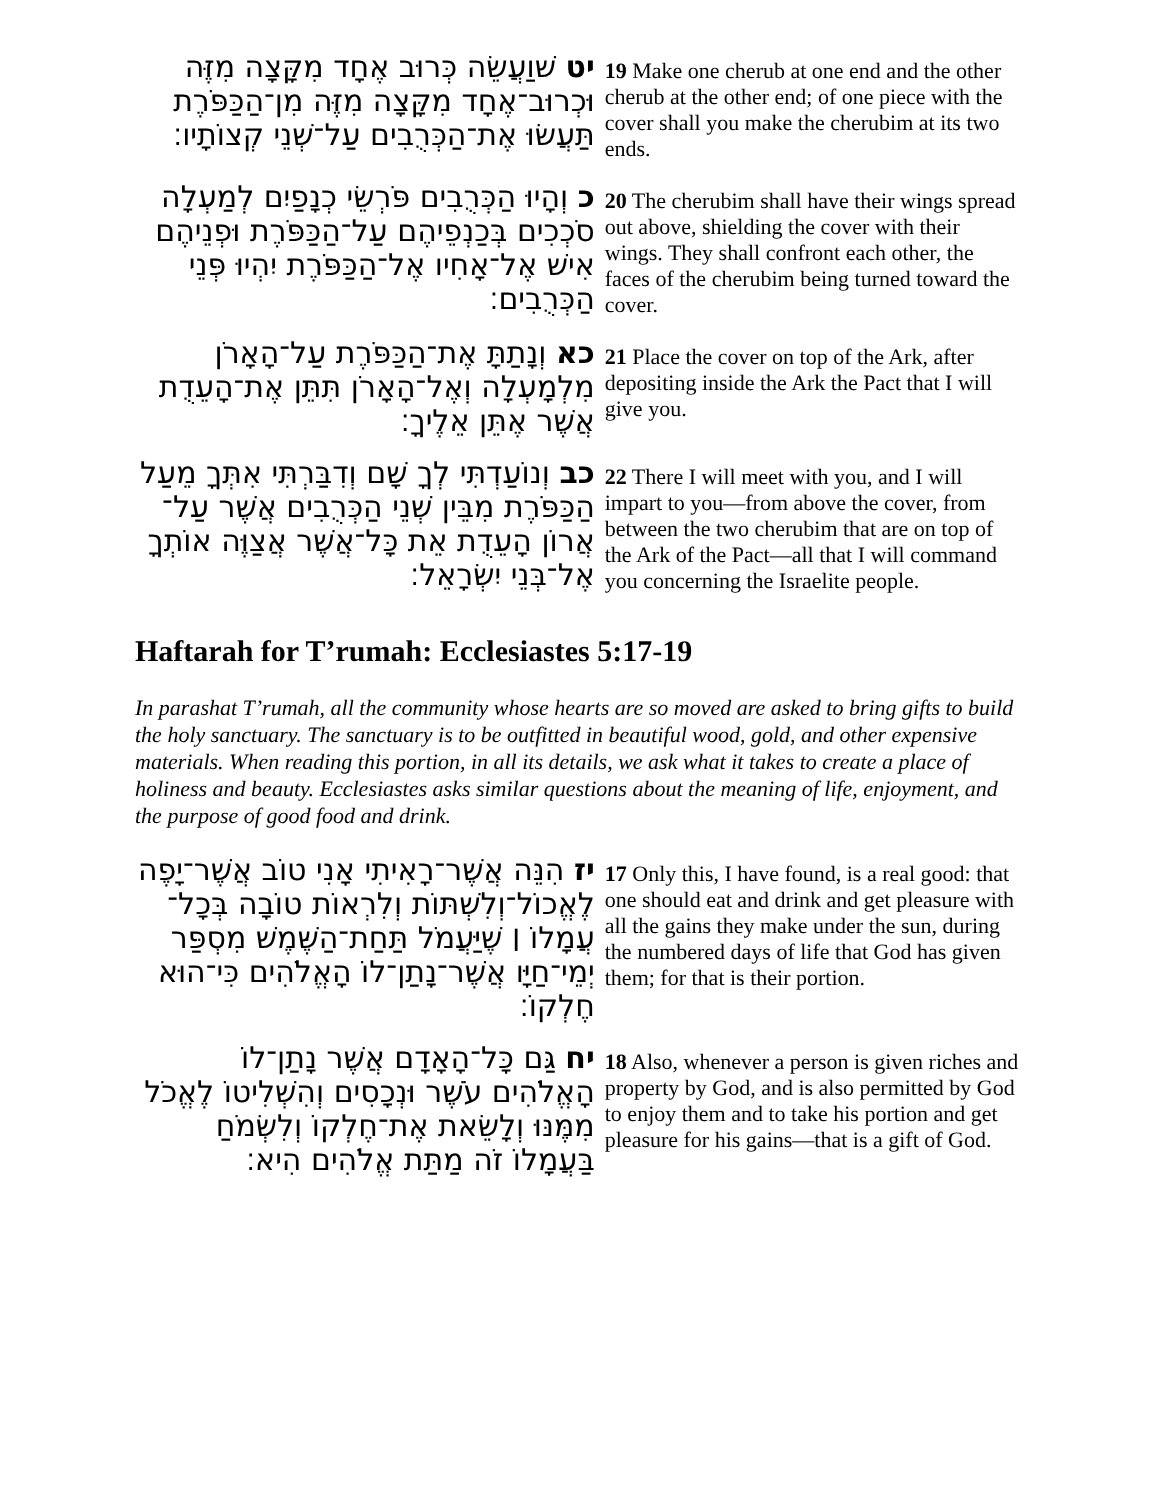יט שׁוַעֲשֵׂה כְּרוּב אֶחָד מִקָּצָה מִזֶּה וּכְרוּב־אֶחָד מִקָּצָה מִזֶּה מִן־הַכַּפֹּרֶת תַּעֲשׂוּ אֶת־הַכְּרֻבִים עַל־שְׁנֵי קְצוֹתָיו׃
19 Make one cherub at one end and the other cherub at the other end; of one piece with the cover shall you make the cherubim at its two ends.
כ וְהָיוּ הַכְּרֻבִים פֹּרְשֵׂי כְנָפַיִם לְמַעְלָה סֹכְכִים בְּכַנְפֵיהֶם עַל־הַכַּפֹּרֶת וּפְנֵיהֶם אִישׁ אֶל־אָחִיו אֶל־הַכַּפֹּרֶת יִהְיוּ פְּנֵי הַכְּרֻבִים׃
20 The cherubim shall have their wings spread out above, shielding the cover with their wings. They shall confront each other, the faces of the cherubim being turned toward the cover.
כא וְנָתַתָּ אֶת־הַכַּפֹּרֶת עַל־הָאָרֹן מִלְמָעְלָה וְאֶל־הָאָרֹן תִּתֵּן אֶת־הָעֵדֻת אֲשֶׁר אֶתֵּן אֵלֶיךָ׃
21 Place the cover on top of the Ark, after depositing inside the Ark the Pact that I will give you.
כב וְנוֹעַדְתִּי לְךָ שָׁם וְדִבַּרְתִּי אִתְּךָ מֵעַל הַכַּפֹּרֶת מִבֵּין שְׁנֵי הַכְּרֻבִים אֲשֶׁר עַל־אֲרוֹן הָעֵדֻת אֵת כָּל־אֲשֶׁר אֲצַוֶּה אוֹתְךָ אֶל־בְּנֵי יִשְׂרָאֵל׃
22 There I will meet with you, and I will impart to you—from above the cover, from between the two cherubim that are on top of the Ark of the Pact—all that I will command you concerning the Israelite people.
Haftarah for T’rumah: Ecclesiastes 5:17-19
In parashat T’rumah, all the community whose hearts are so moved are asked to bring gifts to build the holy sanctuary. The sanctuary is to be outfitted in beautiful wood, gold, and other expensive materials. When reading this portion, in all its details, we ask what it takes to create a place of holiness and beauty. Ecclesiastes asks similar questions about the meaning of life, enjoyment, and the purpose of good food and drink.
יז הִנֵּה אֲשֶׁר־רָאִיתִי אָנִי טוֹב אֲשֶׁר־יָפֶה לֶאֱכוֹל־וְלִשְׁתּוֹת וְלִרְאוֹת טוֹבָה בְּכָל־עֲמָלוֹ ׀ שֶׁיַּעֲמֹל תַּחַת־הַשֶּׁמֶשׁ מִסְפַּר יְמֵי־חַיָּו אֲשֶׁר־נָתַן־לוֹ הָאֱלֹהִים כִּי־הוּא חֶלְקוֹ׃
17 Only this, I have found, is a real good: that one should eat and drink and get pleasure with all the gains they make under the sun, during the numbered days of life that God has given them; for that is their portion.
יח גַּם כָּל־הָאָדָם אֲשֶׁר נָתַן־לוֹ הָאֱלֹהִים עֹשֶׁר וּנְכָסִים וְהִשְׁלִיטוֹ לֶאֱכֹל מִמֶּנּוּ וְלָשֵׂאת אֶת־חֶלְקוֹ וְלִשְׂמֹחַ בַּעֲמָלוֹ זֹה מַתַּת אֱלֹהִים הִיא׃
18 Also, whenever a person is given riches and property by God, and is also permitted by God to enjoy them and to take his portion and get pleasure for his gains—that is a gift of God.